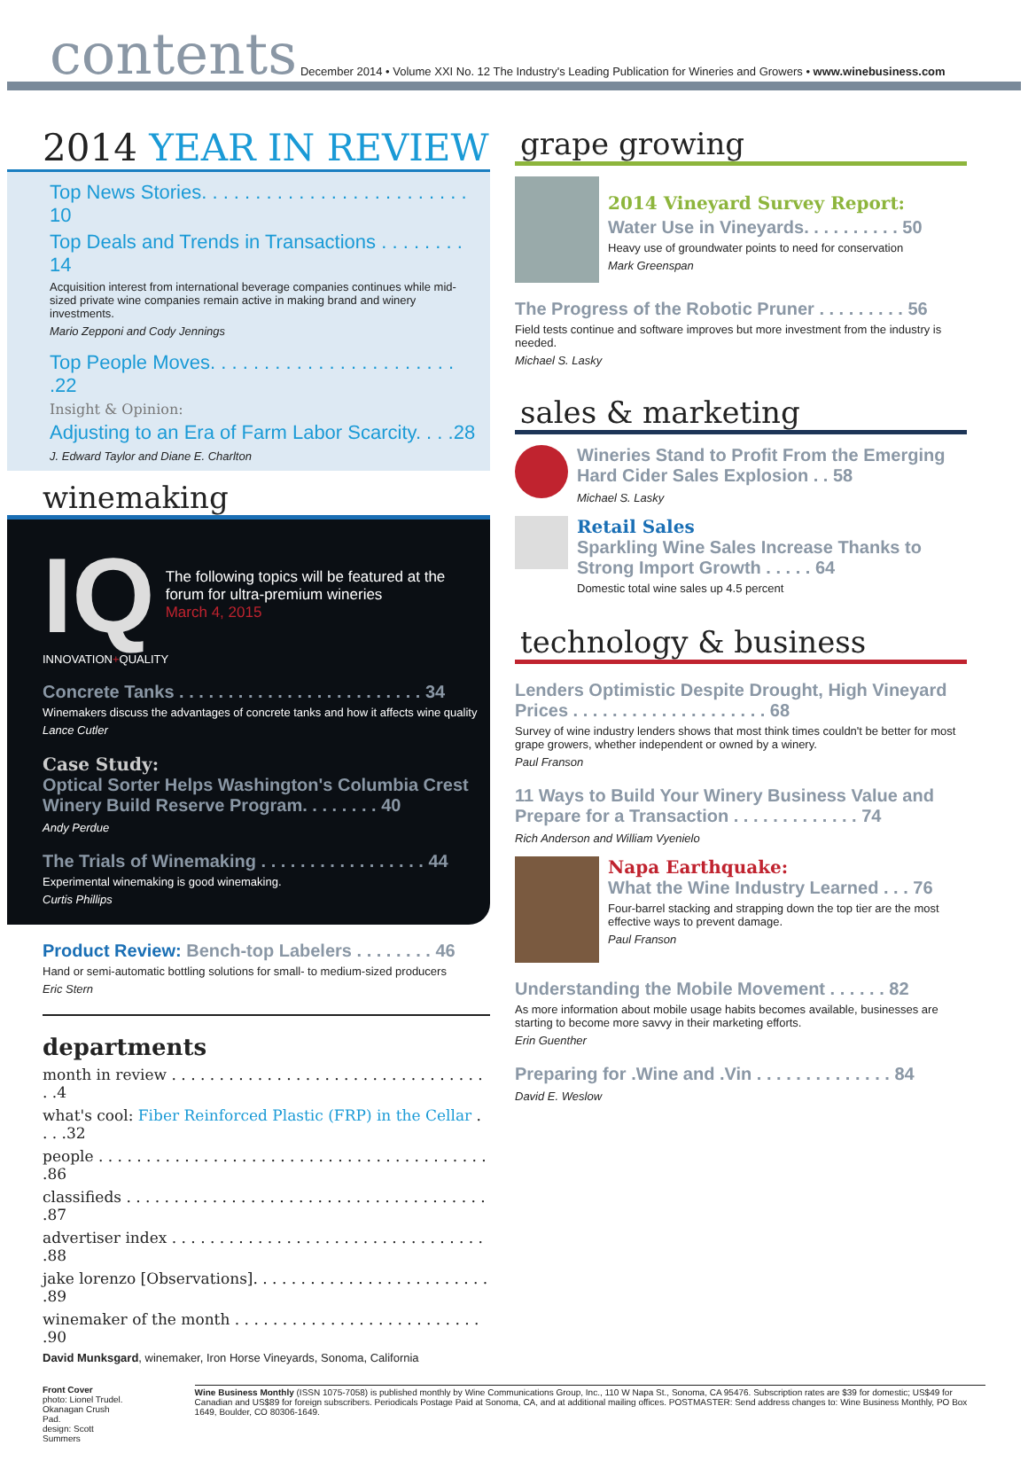contents December 2014 • Volume XXI No. 12 The Industry's Leading Publication for Wineries and Growers • www.winebusiness.com
2014 YEAR IN REVIEW
Top News Stories. . . . . . . . . . . . . . . . . . . . . . . . . 10
Top Deals and Trends in Transactions . . . . . . . . 14
Acquisition interest from international beverage companies continues while mid-sized private wine companies remain active in making brand and winery investments.
Mario Zepponi and Cody Jennings
Top People Moves. . . . . . . . . . . . . . . . . . . . . . . .22
Insight & Opinion:
Adjusting to an Era of Farm Labor Scarcity. . . .28
J. Edward Taylor and Diane E. Charlton
winemaking
IQ
The following topics will be featured at the forum for ultra-premium wineries
March 4, 2015
INNOVATION+QUALITY
Concrete Tanks . . . . . . . . . . . . . . . . . . . . . . . . . 34
Winemakers discuss the advantages of concrete tanks and how it affects wine quality
Lance Cutler
Case Study:
Optical Sorter Helps Washington's Columbia Crest Winery Build Reserve Program. . . . . . . . 40
Andy Perdue
The Trials of Winemaking . . . . . . . . . . . . . . . . . 44
Experimental winemaking is good winemaking.
Curtis Phillips
Product Review: Bench-top Labelers . . . . . . . . 46
Hand or semi-automatic bottling solutions for small- to medium-sized producers
Eric Stern
departments
month in review . . . . . . . . . . . . . . . . . . . . . . . . . . . . . . . . . . .4
what's cool: Fiber Reinforced Plastic (FRP) in the Cellar . . . .32
people . . . . . . . . . . . . . . . . . . . . . . . . . . . . . . . . . . . . . . . . . .86
classifieds . . . . . . . . . . . . . . . . . . . . . . . . . . . . . . . . . . . . . . .87
advertiser index . . . . . . . . . . . . . . . . . . . . . . . . . . . . . . . . . .88
jake lorenzo [Observations]. . . . . . . . . . . . . . . . . . . . . . . . . .89
winemaker of the month . . . . . . . . . . . . . . . . . . . . . . . . . . .90
David Munksgard, winemaker, Iron Horse Vineyards, Sonoma, California
grape growing
2014 Vineyard Survey Report:
Water Use in Vineyards. . . . . . . . . . 50
Heavy use of groundwater points to need for conservation
Mark Greenspan
The Progress of the Robotic Pruner . . . . . . . . . 56
Field tests continue and software improves but more investment from the industry is needed.
Michael S. Lasky
sales & marketing
Wineries Stand to Profit From the Emerging Hard Cider Sales Explosion . . 58
Michael S. Lasky
Retail Sales
Sparkling Wine Sales Increase Thanks to Strong Import Growth . . . . . 64
Domestic total wine sales up 4.5 percent
technology & business
Lenders Optimistic Despite Drought, High Vineyard Prices . . . . . . . . . . . . . . . . . . . . 68
Survey of wine industry lenders shows that most think times couldn't be better for most grape growers, whether independent or owned by a winery.
Paul Franson
11 Ways to Build Your Winery Business Value and Prepare for a Transaction . . . . . . . . . . . . . 74
Rich Anderson and William Vyenielo
Napa Earthquake:
What the Wine Industry Learned . . . 76
Four-barrel stacking and strapping down the top tier are the most effective ways to prevent damage.
Paul Franson
Understanding the Mobile Movement . . . . . . 82
As more information about mobile usage habits becomes available, businesses are starting to become more savvy in their marketing efforts.
Erin Guenther
Preparing for .Wine and .Vin . . . . . . . . . . . . . . 84
David E. Weslow
Front Cover
photo: Lionel Trudel. Okanagan Crush Pad.
design: Scott Summers
Wine Business Monthly (ISSN 1075-7058) is published monthly by Wine Communications Group, Inc., 110 W Napa St., Sonoma, CA 95476. Subscription rates are $39 for domestic; US$49 for Canadian and US$89 for foreign subscribers. Periodicals Postage Paid at Sonoma, CA, and at additional mailing offices. POSTMASTER: Send address changes to: Wine Business Monthly, PO Box 1649, Boulder, CO 80306-1649.